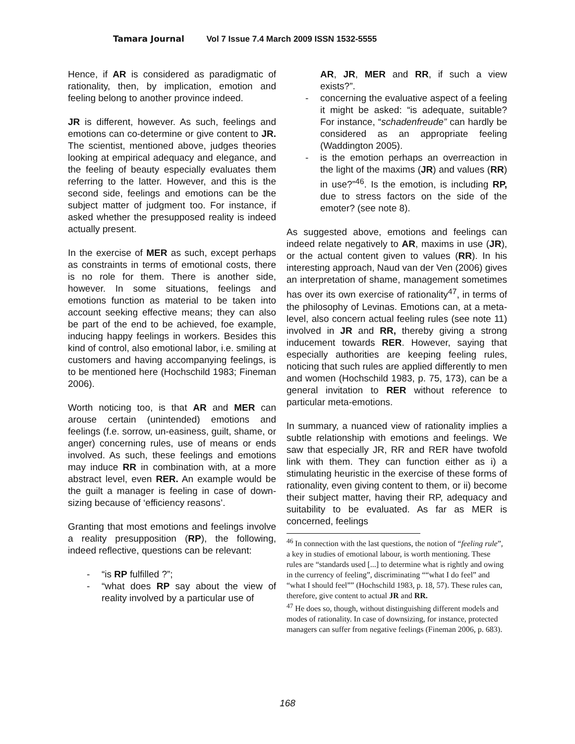Tamara Journal Vol 7 Issue 7.4 March 2009 ISSN 1532-5555
Hence, if AR is considered as paradigmatic of rationality, then, by implication, emotion and feeling belong to another province indeed.
JR is different, however. As such, feelings and emotions can co-determine or give content to JR. The scientist, mentioned above, judges theories looking at empirical adequacy and elegance, and the feeling of beauty especially evaluates them referring to the latter. However, and this is the second side, feelings and emotions can be the subject matter of judgment too. For instance, if asked whether the presupposed reality is indeed actually present.
In the exercise of MER as such, except perhaps as constraints in terms of emotional costs, there is no role for them. There is another side, however. In some situations, feelings and emotions function as material to be taken into account seeking effective means; they can also be part of the end to be achieved, foe example, inducing happy feelings in workers. Besides this kind of control, also emotional labor, i.e. smiling at customers and having accompanying feelings, is to be mentioned here (Hochschild 1983; Fineman 2006).
Worth noticing too, is that AR and MER can arouse certain (unintended) emotions and feelings (f.e. sorrow, un-easiness, guilt, shame, or anger) concerning rules, use of means or ends involved. As such, these feelings and emotions may induce RR in combination with, at a more abstract level, even RER. An example would be the guilt a manager is feeling in case of down-sizing because of ‘efficiency reasons’.
Granting that most emotions and feelings involve a reality presupposition (RP), the following, indeed reflective, questions can be relevant:
- “is RP fulfilled ?”;
- “what does RP say about the view of reality involved by a particular use of
AR, JR, MER and RR, if such a view exists?”.
- concerning the evaluative aspect of a feeling it might be asked: “is adequate, suitable? For instance, “schadenfreude” can hardly be considered as an appropriate feeling (Waddington 2005).
- is the emotion perhaps an overreaction in the light of the maxims (JR) and values (RR) in use?”<sup>46</sup>. Is the emotion, is including RP, due to stress factors on the side of the emoter? (see note 8).
As suggested above, emotions and feelings can indeed relate negatively to AR, maxims in use (JR), or the actual content given to values (RR). In his interesting approach, Naud van der Ven (2006) gives an interpretation of shame, management sometimes has over its own exercise of rationality<sup>47</sup>, in terms of the philosophy of Levinas. Emotions can, at a meta-level, also concern actual feeling rules (see note 11) involved in JR and RR, thereby giving a strong inducement towards RER. However, saying that especially authorities are keeping feeling rules, noticing that such rules are applied differently to men and women (Hochschild 1983, p. 75, 173), can be a general invitation to RER without reference to particular meta-emotions.
In summary, a nuanced view of rationality implies a subtle relationship with emotions and feelings. We saw that especially JR, RR and RER have twofold link with them. They can function either as i) a stimulating heuristic in the exercise of these forms of rationality, even giving content to them, or ii) become their subject matter, having their RP, adequacy and suitability to be evaluated. As far as MER is concerned, feelings
<sup>46</sup> In connection with the last questions, the notion of “feeling rule”, a key in studies of emotional labour, is worth mentioning. These rules are “standards used [...] to determine what is rightly and owing in the currency of feeling”, discriminating ““what I do feel” and “what I should feel”” (Hochschild 1983, p. 18, 57). These rules can, therefore, give content to actual JR and RR.
<sup>47</sup> He does so, though, without distinguishing different models and modes of rationality. In case of downsizing, for instance, protected managers can suffer from negative feelings (Fineman 2006, p. 683).
168